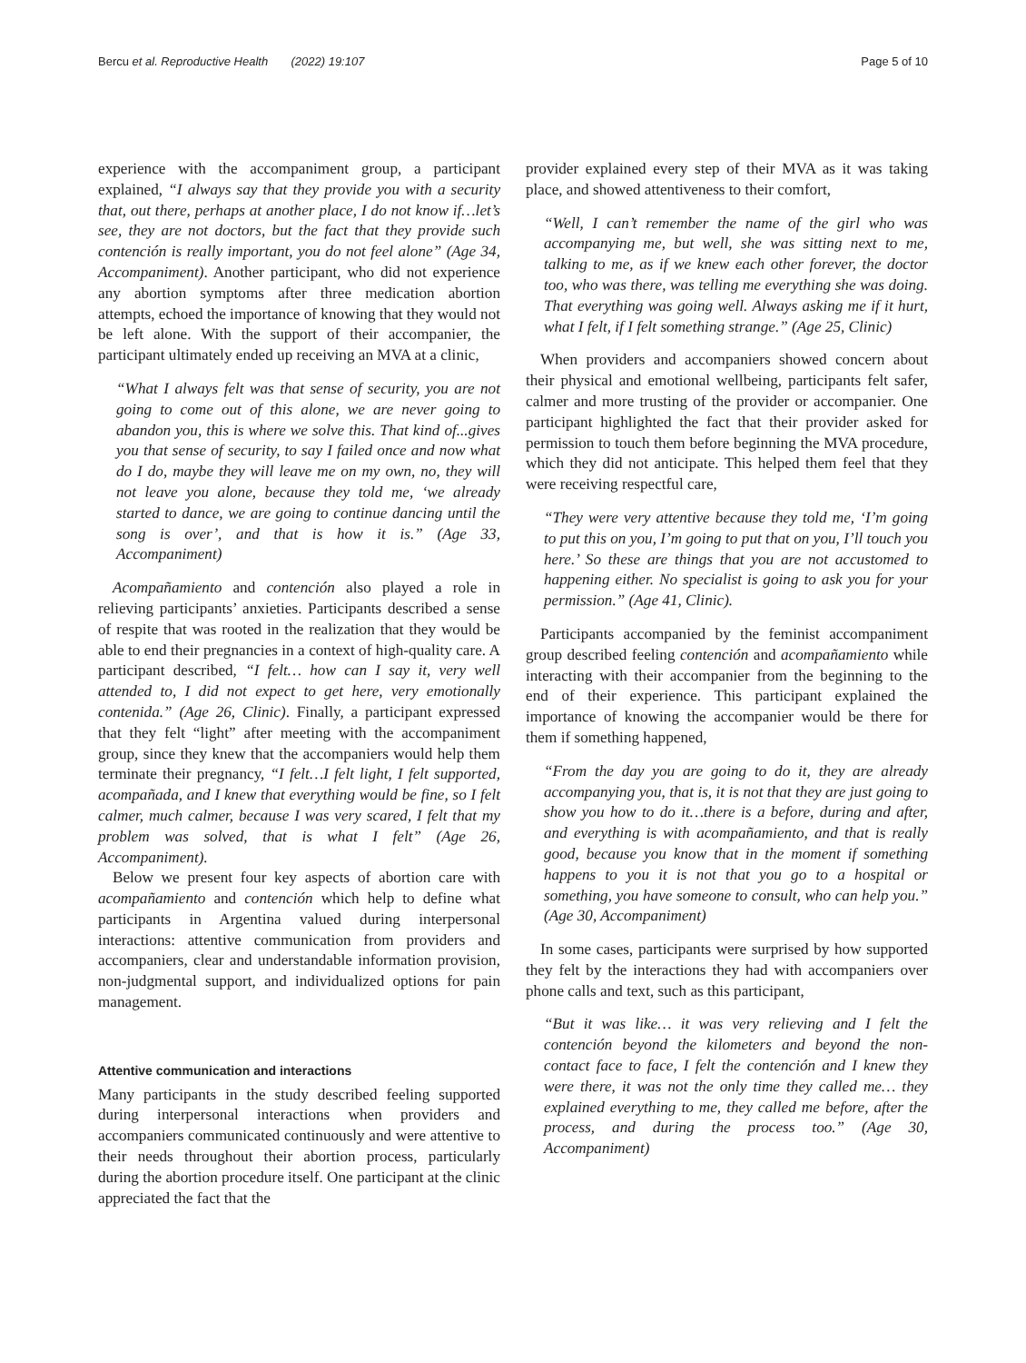Bercu et al. Reproductive Health (2022) 19:107 Page 5 of 10
experience with the accompaniment group, a participant explained, “I always say that they provide you with a security that, out there, perhaps at another place, I do not know if…let’s see, they are not doctors, but the fact that they provide such contención is really important, you do not feel alone” (Age 34, Accompaniment). Another participant, who did not experience any abortion symptoms after three medication abortion attempts, echoed the importance of knowing that they would not be left alone. With the support of their accompanier, the participant ultimately ended up receiving an MVA at a clinic,
“What I always felt was that sense of security, you are not going to come out of this alone, we are never going to abandon you, this is where we solve this. That kind of...gives you that sense of security, to say I failed once and now what do I do, maybe they will leave me on my own, no, they will not leave you alone, because they told me, ‘we already started to dance, we are going to continue dancing until the song is over’, and that is how it is.” (Age 33, Accompaniment)
Acompañamiento and contención also played a role in relieving participants’ anxieties. Participants described a sense of respite that was rooted in the realization that they would be able to end their pregnancies in a context of high-quality care. A participant described, “I felt… how can I say it, very well attended to, I did not expect to get here, very emotionally contenida.” (Age 26, Clinic). Finally, a participant expressed that they felt “light” after meeting with the accompaniment group, since they knew that the accompaniers would help them terminate their pregnancy, “I felt…I felt light, I felt supported, acompañada, and I knew that everything would be fine, so I felt calmer, much calmer, because I was very scared, I felt that my problem was solved, that is what I felt” (Age 26, Accompaniment).
Below we present four key aspects of abortion care with acompañamiento and contención which help to define what participants in Argentina valued during interpersonal interactions: attentive communication from providers and accompaniers, clear and understandable information provision, non-judgmental support, and individualized options for pain management.
Attentive communication and interactions
Many participants in the study described feeling supported during interpersonal interactions when providers and accompaniers communicated continuously and were attentive to their needs throughout their abortion process, particularly during the abortion procedure itself. One participant at the clinic appreciated the fact that the
provider explained every step of their MVA as it was taking place, and showed attentiveness to their comfort,
“Well, I can’t remember the name of the girl who was accompanying me, but well, she was sitting next to me, talking to me, as if we knew each other forever, the doctor too, who was there, was telling me everything she was doing. That everything was going well. Always asking me if it hurt, what I felt, if I felt something strange.” (Age 25, Clinic)
When providers and accompaniers showed concern about their physical and emotional wellbeing, participants felt safer, calmer and more trusting of the provider or accompanier. One participant highlighted the fact that their provider asked for permission to touch them before beginning the MVA procedure, which they did not anticipate. This helped them feel that they were receiving respectful care,
“They were very attentive because they told me, ‘I’m going to put this on you, I’m going to put that on you, I’ll touch you here.’ So these are things that you are not accustomed to happening either. No specialist is going to ask you for your permission.” (Age 41, Clinic).
Participants accompanied by the feminist accompaniment group described feeling contención and acompañamiento while interacting with their accompanier from the beginning to the end of their experience. This participant explained the importance of knowing the accompanier would be there for them if something happened,
“From the day you are going to do it, they are already accompanying you, that is, it is not that they are just going to show you how to do it…there is a before, during and after, and everything is with acompañamiento, and that is really good, because you know that in the moment if something happens to you it is not that you go to a hospital or something, you have someone to consult, who can help you.” (Age 30, Accompaniment)
In some cases, participants were surprised by how supported they felt by the interactions they had with accompaniers over phone calls and text, such as this participant,
“But it was like… it was very relieving and I felt the contención beyond the kilometers and beyond the non-contact face to face, I felt the contención and I knew they were there, it was not the only time they called me… they explained everything to me, they called me before, after the process, and during the process too.” (Age 30, Accompaniment)